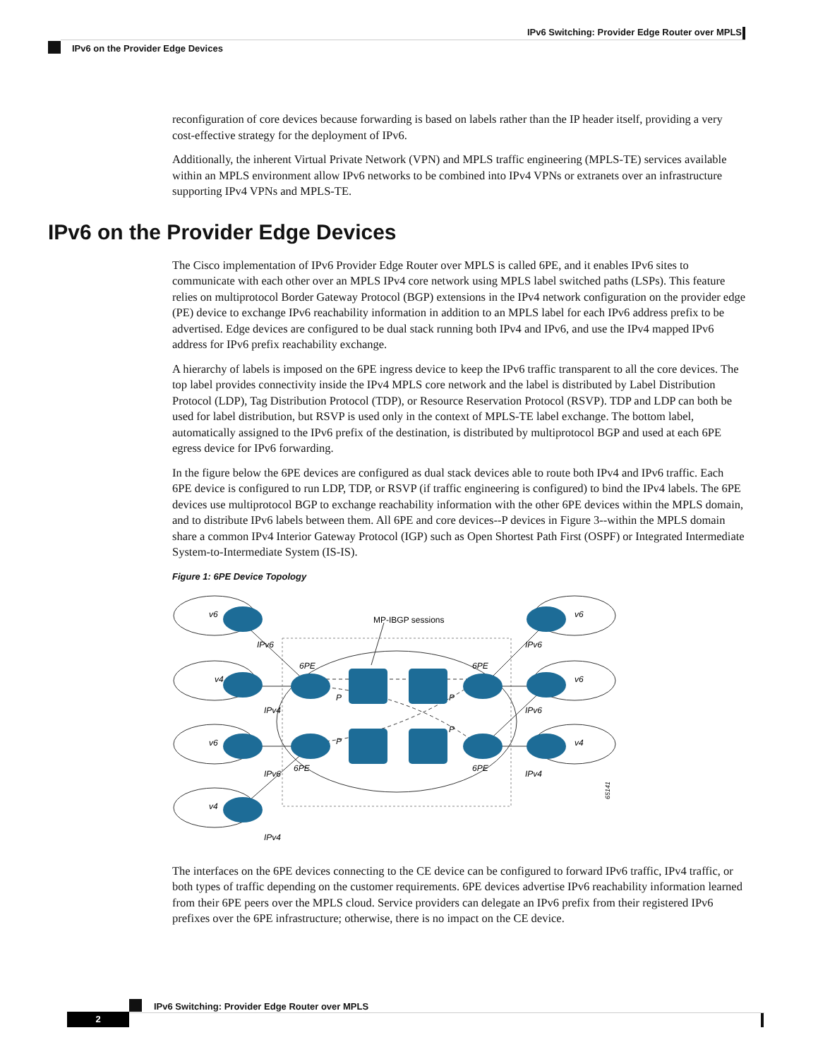IPv6 Switching: Provider Edge Router over MPLS
IPv6 on the Provider Edge Devices
IPv6 on the Provider Edge Devices
reconfiguration of core devices because forwarding is based on labels rather than the IP header itself, providing a very cost-effective strategy for the deployment of IPv6.
Additionally, the inherent Virtual Private Network (VPN) and MPLS traffic engineering (MPLS-TE) services available within an MPLS environment allow IPv6 networks to be combined into IPv4 VPNs or extranets over an infrastructure supporting IPv4 VPNs and MPLS-TE.
The Cisco implementation of IPv6 Provider Edge Router over MPLS is called 6PE, and it enables IPv6 sites to communicate with each other over an MPLS IPv4 core network using MPLS label switched paths (LSPs). This feature relies on multiprotocol Border Gateway Protocol (BGP) extensions in the IPv4 network configuration on the provider edge (PE) device to exchange IPv6 reachability information in addition to an MPLS label for each IPv6 address prefix to be advertised. Edge devices are configured to be dual stack running both IPv4 and IPv6, and use the IPv4 mapped IPv6 address for IPv6 prefix reachability exchange.
A hierarchy of labels is imposed on the 6PE ingress device to keep the IPv6 traffic transparent to all the core devices. The top label provides connectivity inside the IPv4 MPLS core network and the label is distributed by Label Distribution Protocol (LDP), Tag Distribution Protocol (TDP), or Resource Reservation Protocol (RSVP). TDP and LDP can both be used for label distribution, but RSVP is used only in the context of MPLS-TE label exchange. The bottom label, automatically assigned to the IPv6 prefix of the destination, is distributed by multiprotocol BGP and used at each 6PE egress device for IPv6 forwarding.
In the figure below the 6PE devices are configured as dual stack devices able to route both IPv4 and IPv6 traffic. Each 6PE device is configured to run LDP, TDP, or RSVP (if traffic engineering is configured) to bind the IPv4 labels. The 6PE devices use multiprotocol BGP to exchange reachability information with the other 6PE devices within the MPLS domain, and to distribute IPv6 labels between them. All 6PE and core devices--P devices in Figure 3--within the MPLS domain share a common IPv4 Interior Gateway Protocol (IGP) such as Open Shortest Path First (OSPF) or Integrated Intermediate System-to-Intermediate System (IS-IS).
Figure 1: 6PE Device Topology
MP-IBGP sessions
v6
IPv6
v4
IPv4
v6
IPv6
v4
IPv4
v6
IPv6
v6
IPv6
v4
IPv4
6PE
6PE
6PE
6PE
P
P
P
P
65141
The interfaces on the 6PE devices connecting to the CE device can be configured to forward IPv6 traffic, IPv4 traffic, or both types of traffic depending on the customer requirements. 6PE devices advertise IPv6 reachability information learned from their 6PE peers over the MPLS cloud. Service providers can delegate an IPv6 prefix from their registered IPv6 prefixes over the 6PE infrastructure; otherwise, there is no impact on the CE device.
IPv6 Switching: Provider Edge Router over MPLS
2